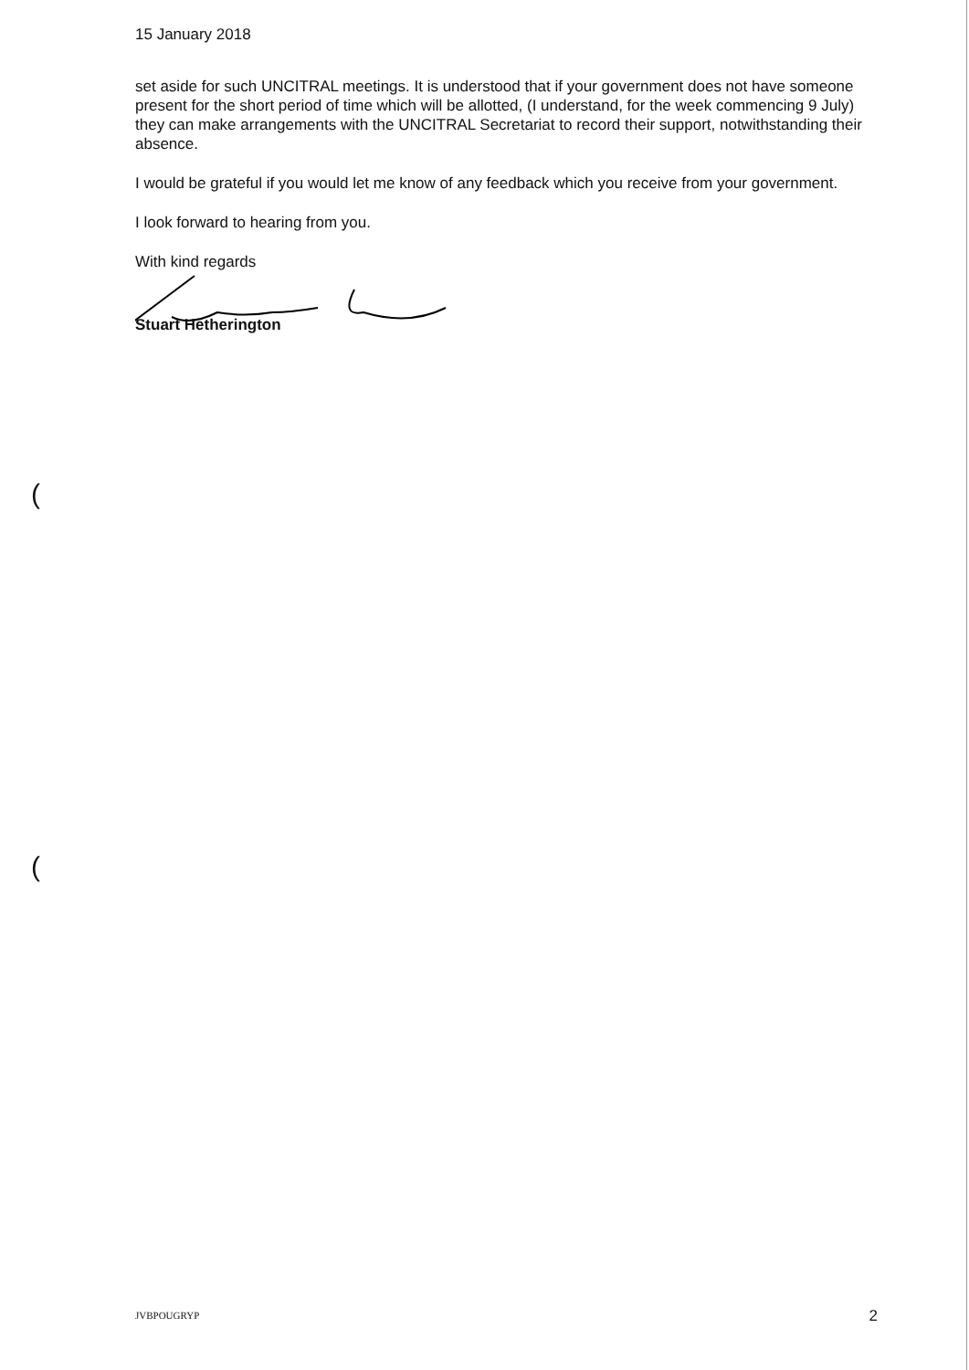(
(
15 January 2018
set aside for such UNCITRAL meetings. It is understood that if your government does not have someone present for the short period of time which will be allotted, (I understand, for the week commencing 9 July) they can make arrangements with the UNCITRAL Secretariat to record their support, notwithstanding their absence.
I would be grateful if you would let me know of any feedback which you receive from your government.
I look forward to hearing from you.
With kind regards
Stuart Hetherington
JVBPOUGRYP 2